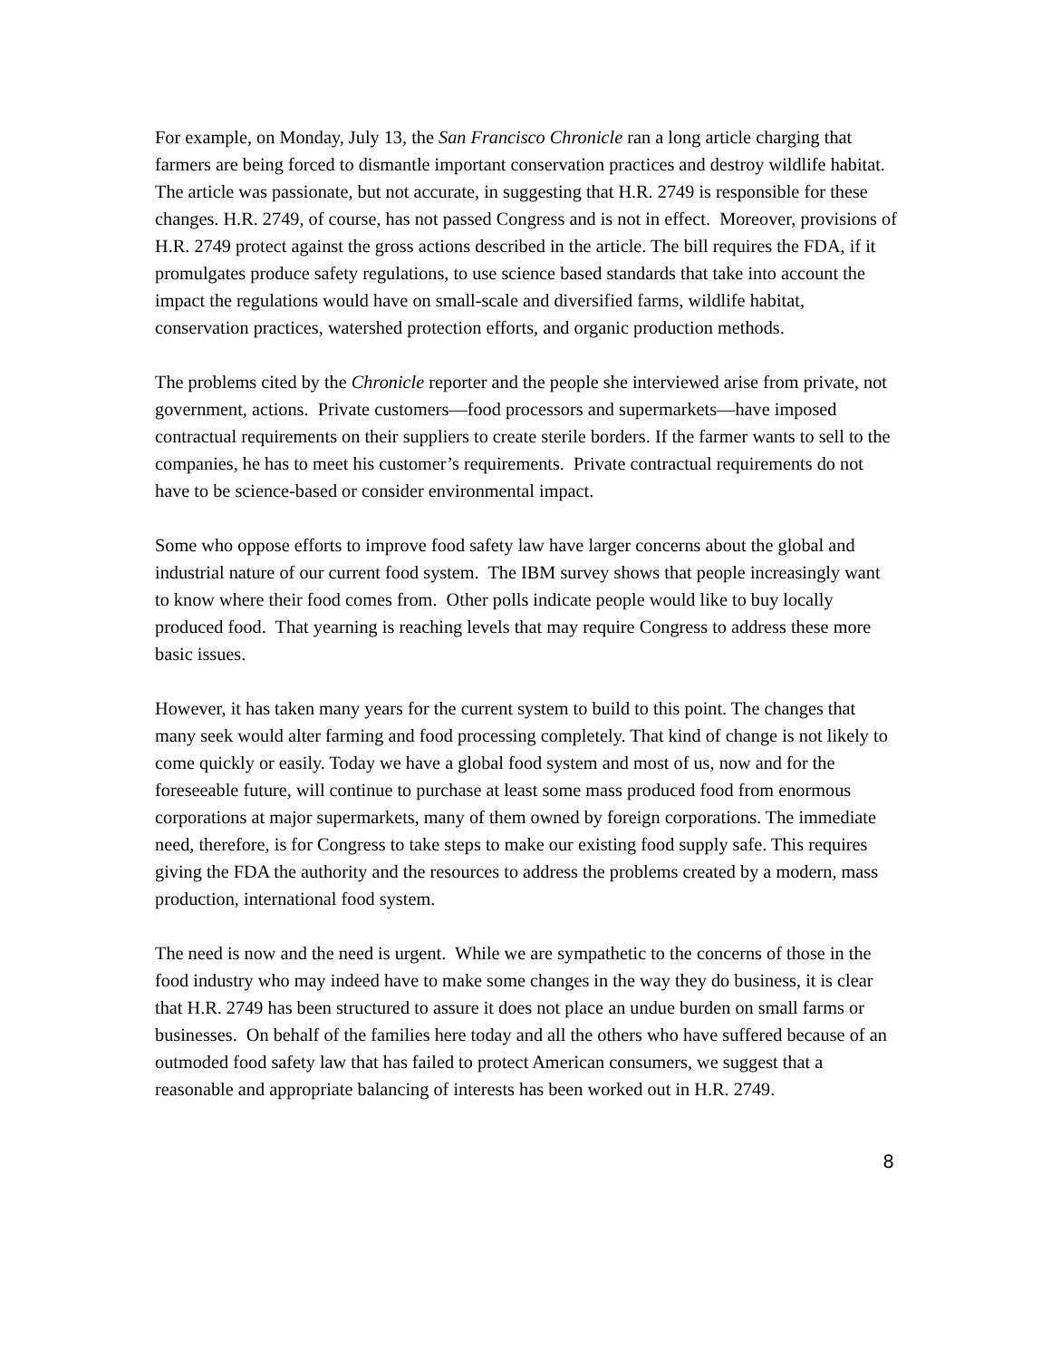For example, on Monday, July 13, the San Francisco Chronicle ran a long article charging that farmers are being forced to dismantle important conservation practices and destroy wildlife habitat. The article was passionate, but not accurate, in suggesting that H.R. 2749 is responsible for these changes. H.R. 2749, of course, has not passed Congress and is not in effect. Moreover, provisions of H.R. 2749 protect against the gross actions described in the article. The bill requires the FDA, if it promulgates produce safety regulations, to use science based standards that take into account the impact the regulations would have on small-scale and diversified farms, wildlife habitat, conservation practices, watershed protection efforts, and organic production methods.
The problems cited by the Chronicle reporter and the people she interviewed arise from private, not government, actions. Private customers—food processors and supermarkets—have imposed contractual requirements on their suppliers to create sterile borders. If the farmer wants to sell to the companies, he has to meet his customer’s requirements. Private contractual requirements do not have to be science-based or consider environmental impact.
Some who oppose efforts to improve food safety law have larger concerns about the global and industrial nature of our current food system. The IBM survey shows that people increasingly want to know where their food comes from. Other polls indicate people would like to buy locally produced food. That yearning is reaching levels that may require Congress to address these more basic issues.
However, it has taken many years for the current system to build to this point. The changes that many seek would alter farming and food processing completely. That kind of change is not likely to come quickly or easily. Today we have a global food system and most of us, now and for the foreseeable future, will continue to purchase at least some mass produced food from enormous corporations at major supermarkets, many of them owned by foreign corporations. The immediate need, therefore, is for Congress to take steps to make our existing food supply safe. This requires giving the FDA the authority and the resources to address the problems created by a modern, mass production, international food system.
The need is now and the need is urgent. While we are sympathetic to the concerns of those in the food industry who may indeed have to make some changes in the way they do business, it is clear that H.R. 2749 has been structured to assure it does not place an undue burden on small farms or businesses. On behalf of the families here today and all the others who have suffered because of an outmoded food safety law that has failed to protect American consumers, we suggest that a reasonable and appropriate balancing of interests has been worked out in H.R. 2749.
8